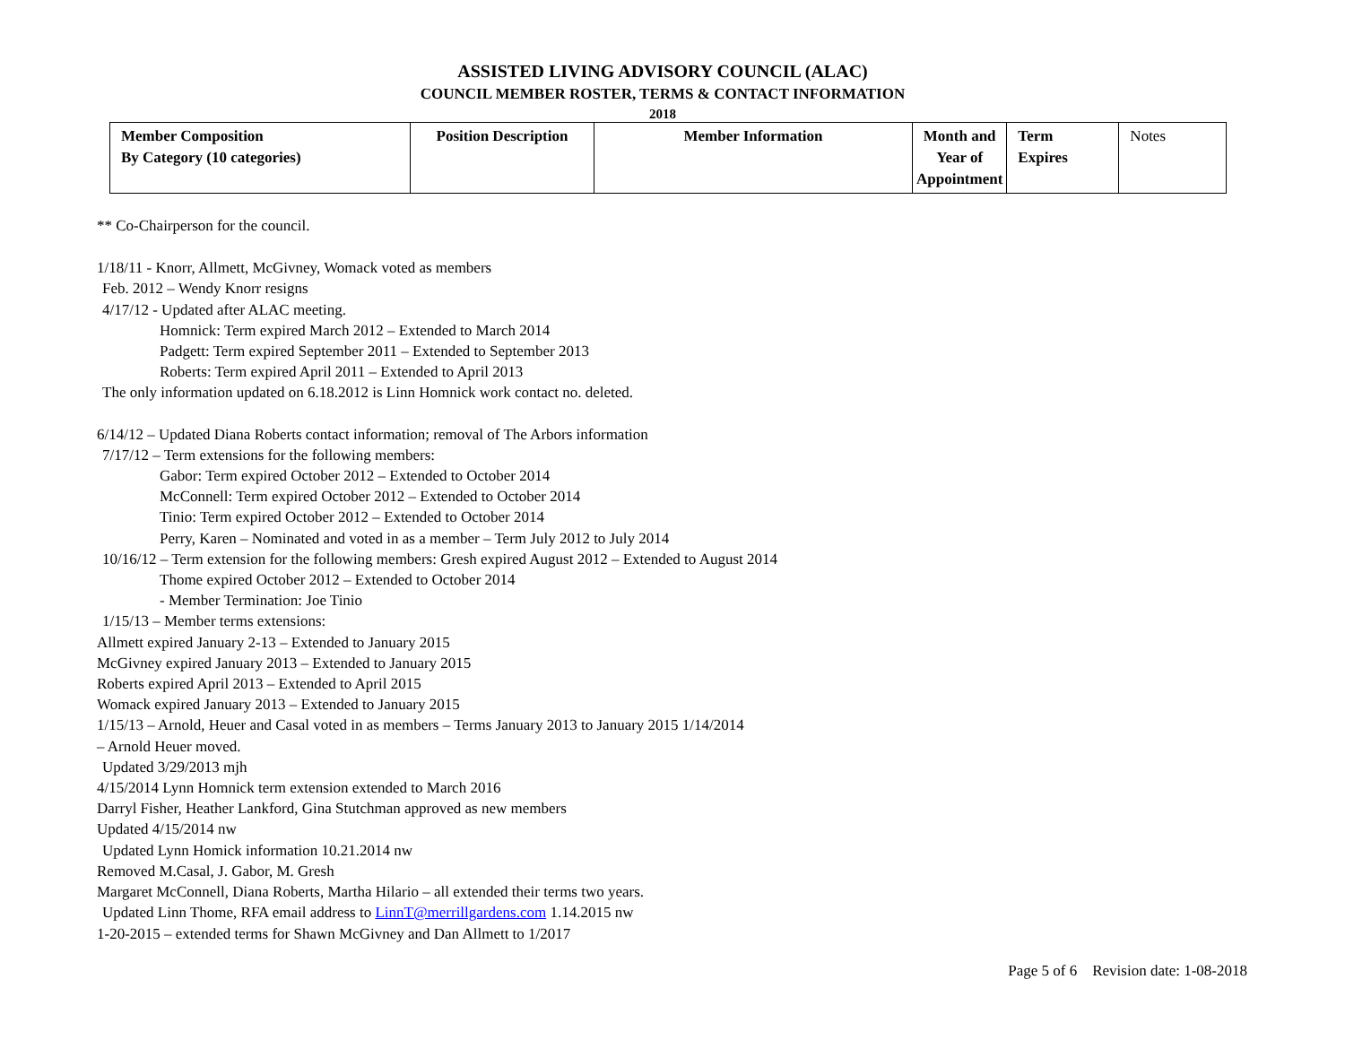ASSISTED LIVING ADVISORY COUNCIL (ALAC)
COUNCIL MEMBER ROSTER, TERMS & CONTACT INFORMATION
2018
| Member Composition By Category (10 categories) | Position Description | Member Information | Month and Year of Appointment | Term Expires | Notes |
| --- | --- | --- | --- | --- | --- |
** Co-Chairperson for the council.
1/18/11 - Knorr, Allmett, McGivney, Womack voted as members
Feb. 2012 – Wendy Knorr resigns
4/17/12 - Updated after ALAC meeting.
Homnick: Term expired March 2012 – Extended to March 2014
Padgett: Term expired September 2011 – Extended to September 2013
Roberts: Term expired April 2011 – Extended to April 2013
The only information updated on 6.18.2012 is Linn Homnick work contact no. deleted.
6/14/12 – Updated Diana Roberts contact information; removal of The Arbors information
7/17/12 – Term extensions for the following members:
Gabor: Term expired October 2012 – Extended to October 2014
McConnell: Term expired October 2012 – Extended to October 2014
Tinio: Term expired October 2012 – Extended to October 2014
Perry, Karen – Nominated and voted in as a member – Term July 2012 to July 2014
10/16/12 – Term extension for the following members: Gresh expired August 2012 – Extended to August 2014
Thome expired October 2012 – Extended to October 2014
- Member Termination: Joe Tinio
1/15/13 – Member terms extensions:
Allmett expired January 2-13 – Extended to January 2015
McGivney expired January 2013 – Extended to January 2015
Roberts expired April 2013 – Extended to April 2015
Womack expired January 2013 – Extended to January 2015
1/15/13 – Arnold, Heuer and Casal voted in as members – Terms January 2013 to January 2015 1/14/2014
– Arnold Heuer moved.
Updated 3/29/2013 mjh
4/15/2014 Lynn Homnick term extension extended to March 2016
Darryl Fisher, Heather Lankford, Gina Stutchman approved as new members
Updated 4/15/2014 nw
Updated Lynn Homick information 10.21.2014 nw
Removed M.Casal, J. Gabor, M. Gresh
Margaret McConnell, Diana Roberts, Martha Hilario – all extended their terms two years.
Updated Linn Thome, RFA email address to LinnT@merrillgardens.com 1.14.2015 nw
1-20-2015 – extended terms for Shawn McGivney and Dan Allmett to 1/2017
Page 5 of 6 Revision date: 1-08-2018